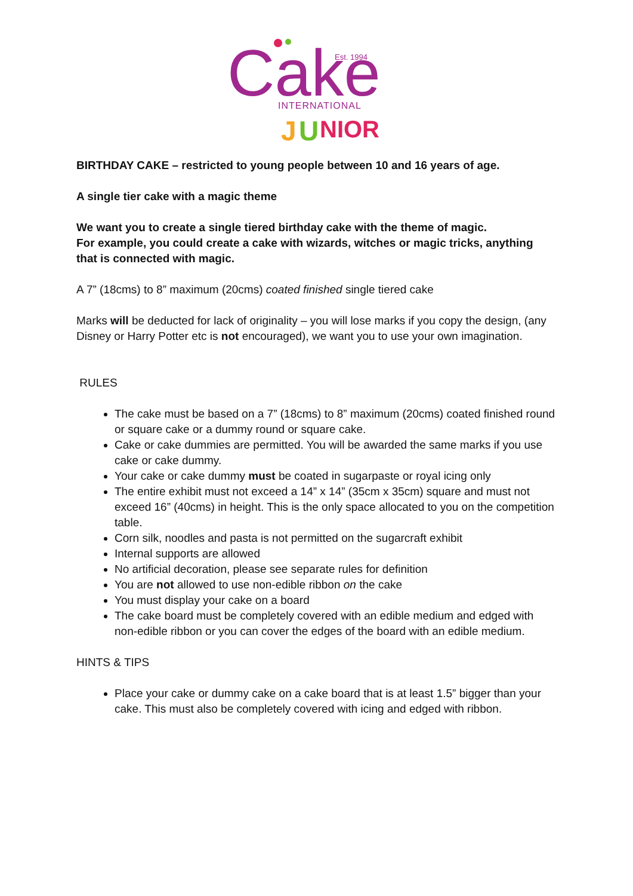Cake
Est. 1994
INTERNATIONAL
J
U
NIOR
BIRTHDAY CAKE – restricted to young people between 10 and 16 years of age.
A single tier cake with a magic theme
We want you to create a single tiered birthday cake with the theme of magic.
For example, you could create a cake with wizards, witches or magic tricks, anything that is connected with magic.
A 7” (18cms) to 8” maximum (20cms) coated finished single tiered cake
Marks will be deducted for lack of originality – you will lose marks if you copy the design, (any Disney or Harry Potter etc is not encouraged), we want you to use your own imagination.
RULES
The cake must be based on a 7” (18cms) to 8” maximum (20cms) coated finished round or square cake or a dummy round or square cake.
Cake or cake dummies are permitted. You will be awarded the same marks if you use cake or cake dummy.
Your cake or cake dummy must be coated in sugarpaste or royal icing only
The entire exhibit must not exceed a 14” x 14” (35cm x 35cm) square and must not exceed 16” (40cms) in height. This is the only space allocated to you on the competition table.
Corn silk, noodles and pasta is not permitted on the sugarcraft exhibit
Internal supports are allowed
No artificial decoration, please see separate rules for definition
You are not allowed to use non-edible ribbon on the cake
You must display your cake on a board
The cake board must be completely covered with an edible medium and edged with non-edible ribbon or you can cover the edges of the board with an edible medium.
HINTS & TIPS
Place your cake or dummy cake on a cake board that is at least 1.5” bigger than your cake. This must also be completely covered with icing and edged with ribbon.